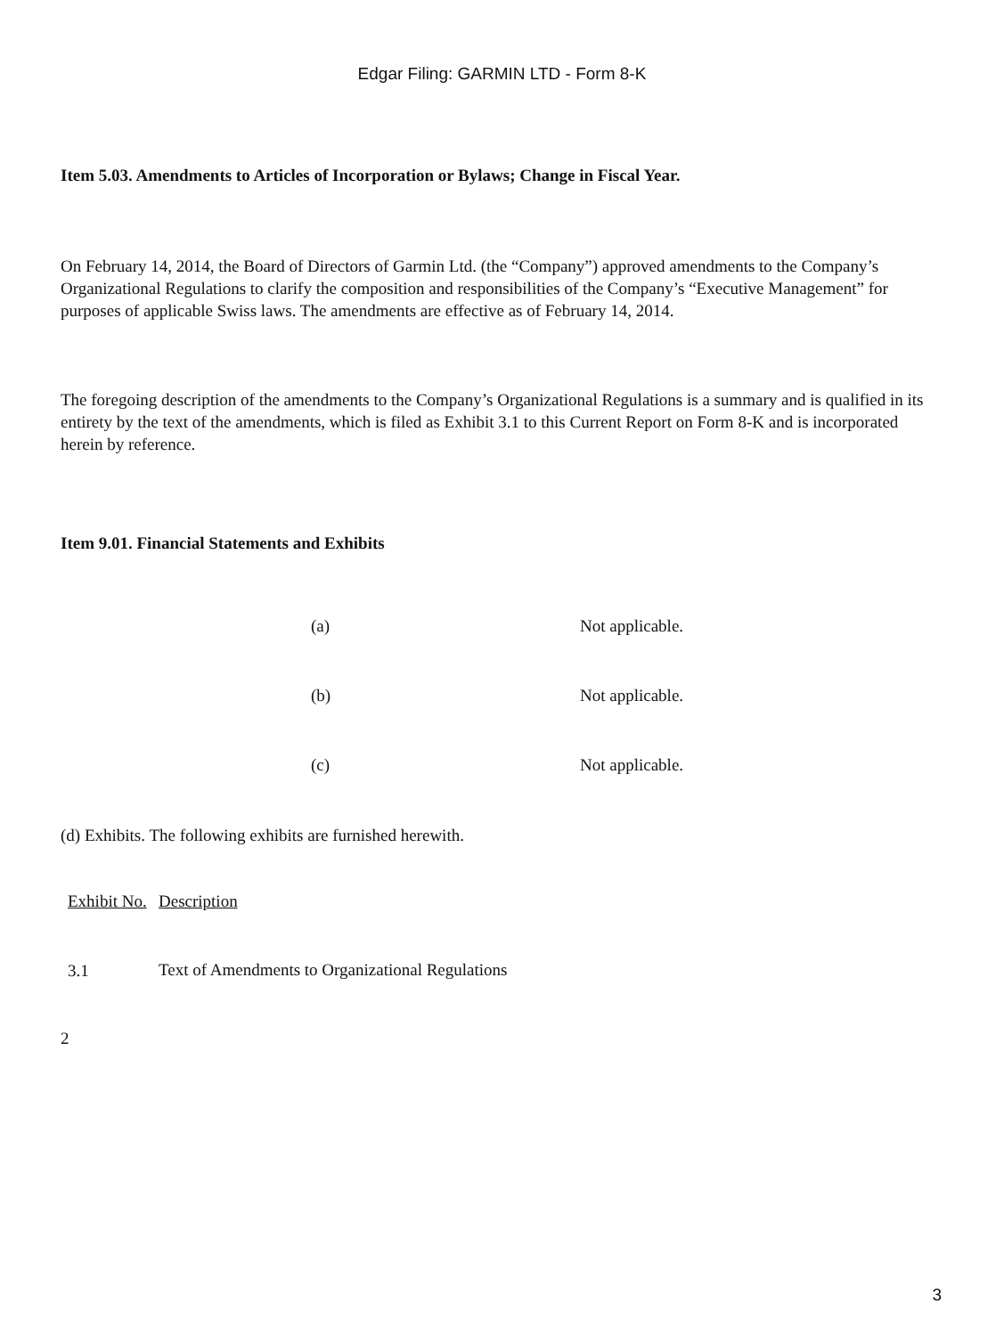Edgar Filing: GARMIN LTD - Form 8-K
Item 5.03. Amendments to Articles of Incorporation or Bylaws; Change in Fiscal Year.
On February 14, 2014, the Board of Directors of Garmin Ltd. (the “Company”) approved amendments to the Company’s Organizational Regulations to clarify the composition and responsibilities of the Company’s “Executive Management” for purposes of applicable Swiss laws. The amendments are effective as of February 14, 2014.
The foregoing description of the amendments to the Company’s Organizational Regulations is a summary and is qualified in its entirety by the text of the amendments, which is filed as Exhibit 3.1 to this Current Report on Form 8-K and is incorporated herein by reference.
Item 9.01. Financial Statements and Exhibits
| (a) | Not applicable. |
| (b) | Not applicable. |
| (c) | Not applicable. |
(d) Exhibits. The following exhibits are furnished herewith.
| Exhibit No. | Description |
| --- | --- |
| 3.1 | Text of Amendments to Organizational Regulations |
2
3